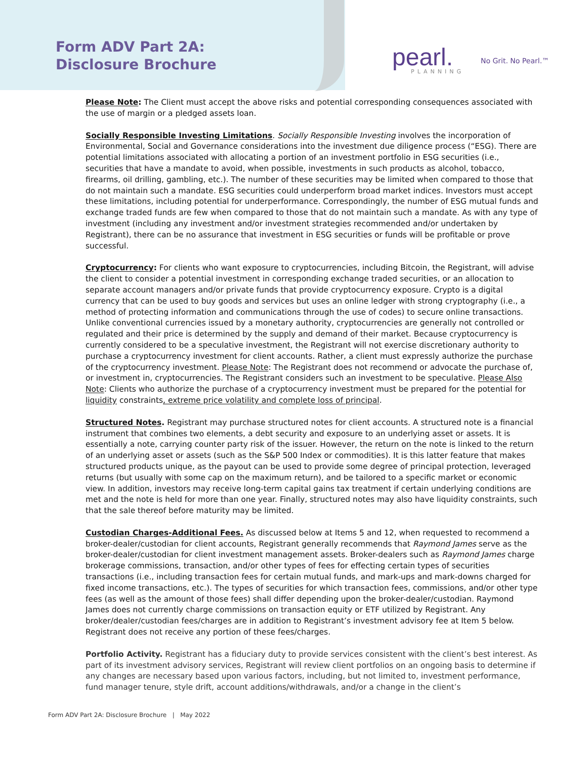Form ADV Part 2A:
Disclosure Brochure
pearl. PLANNING
No Grit. No Pearl.™
Please Note: The Client must accept the above risks and potential corresponding consequences associated with the use of margin or a pledged assets loan.
Socially Responsible Investing Limitations. Socially Responsible Investing involves the incorporation of Environmental, Social and Governance considerations into the investment due diligence process (“ESG). There are potential limitations associated with allocating a portion of an investment portfolio in ESG securities (i.e., securities that have a mandate to avoid, when possible, investments in such products as alcohol, tobacco, firearms, oil drilling, gambling, etc.). The number of these securities may be limited when compared to those that do not maintain such a mandate. ESG securities could underperform broad market indices. Investors must accept these limitations, including potential for underperformance. Correspondingly, the number of ESG mutual funds and exchange traded funds are few when compared to those that do not maintain such a mandate. As with any type of investment (including any investment and/or investment strategies recommended and/or undertaken by Registrant), there can be no assurance that investment in ESG securities or funds will be profitable or prove successful.
Cryptocurrency: For clients who want exposure to cryptocurrencies, including Bitcoin, the Registrant, will advise the client to consider a potential investment in corresponding exchange traded securities, or an allocation to separate account managers and/or private funds that provide cryptocurrency exposure. Crypto is a digital currency that can be used to buy goods and services but uses an online ledger with strong cryptography (i.e., a method of protecting information and communications through the use of codes) to secure online transactions. Unlike conventional currencies issued by a monetary authority, cryptocurrencies are generally not controlled or regulated and their price is determined by the supply and demand of their market. Because cryptocurrency is currently considered to be a speculative investment, the Registrant will not exercise discretionary authority to purchase a cryptocurrency investment for client accounts. Rather, a client must expressly authorize the purchase of the cryptocurrency investment. Please Note: The Registrant does not recommend or advocate the purchase of, or investment in, cryptocurrencies. The Registrant considers such an investment to be speculative. Please Also Note: Clients who authorize the purchase of a cryptocurrency investment must be prepared for the potential for liquidity constraints, extreme price volatility and complete loss of principal.
Structured Notes. Registrant may purchase structured notes for client accounts. A structured note is a financial instrument that combines two elements, a debt security and exposure to an underlying asset or assets. It is essentially a note, carrying counter party risk of the issuer. However, the return on the note is linked to the return of an underlying asset or assets (such as the S&P 500 Index or commodities). It is this latter feature that makes structured products unique, as the payout can be used to provide some degree of principal protection, leveraged returns (but usually with some cap on the maximum return), and be tailored to a specific market or economic view. In addition, investors may receive long-term capital gains tax treatment if certain underlying conditions are met and the note is held for more than one year. Finally, structured notes may also have liquidity constraints, such that the sale thereof before maturity may be limited.
Custodian Charges-Additional Fees. As discussed below at Items 5 and 12, when requested to recommend a broker-dealer/custodian for client accounts, Registrant generally recommends that Raymond James serve as the broker-dealer/custodian for client investment management assets. Broker-dealers such as Raymond James charge brokerage commissions, transaction, and/or other types of fees for effecting certain types of securities transactions (i.e., including transaction fees for certain mutual funds, and mark-ups and mark-downs charged for fixed income transactions, etc.). The types of securities for which transaction fees, commissions, and/or other type fees (as well as the amount of those fees) shall differ depending upon the broker-dealer/custodian. Raymond James does not currently charge commissions on transaction equity or ETF utilized by Registrant. Any broker/dealer/custodian fees/charges are in addition to Registrant’s investment advisory fee at Item 5 below. Registrant does not receive any portion of these fees/charges.
Portfolio Activity. Registrant has a fiduciary duty to provide services consistent with the client’s best interest. As part of its investment advisory services, Registrant will review client portfolios on an ongoing basis to determine if any changes are necessary based upon various factors, including, but not limited to, investment performance, fund manager tenure, style drift, account additions/withdrawals, and/or a change in the client’s
Form ADV Part 2A: Disclosure Brochure | May 2022